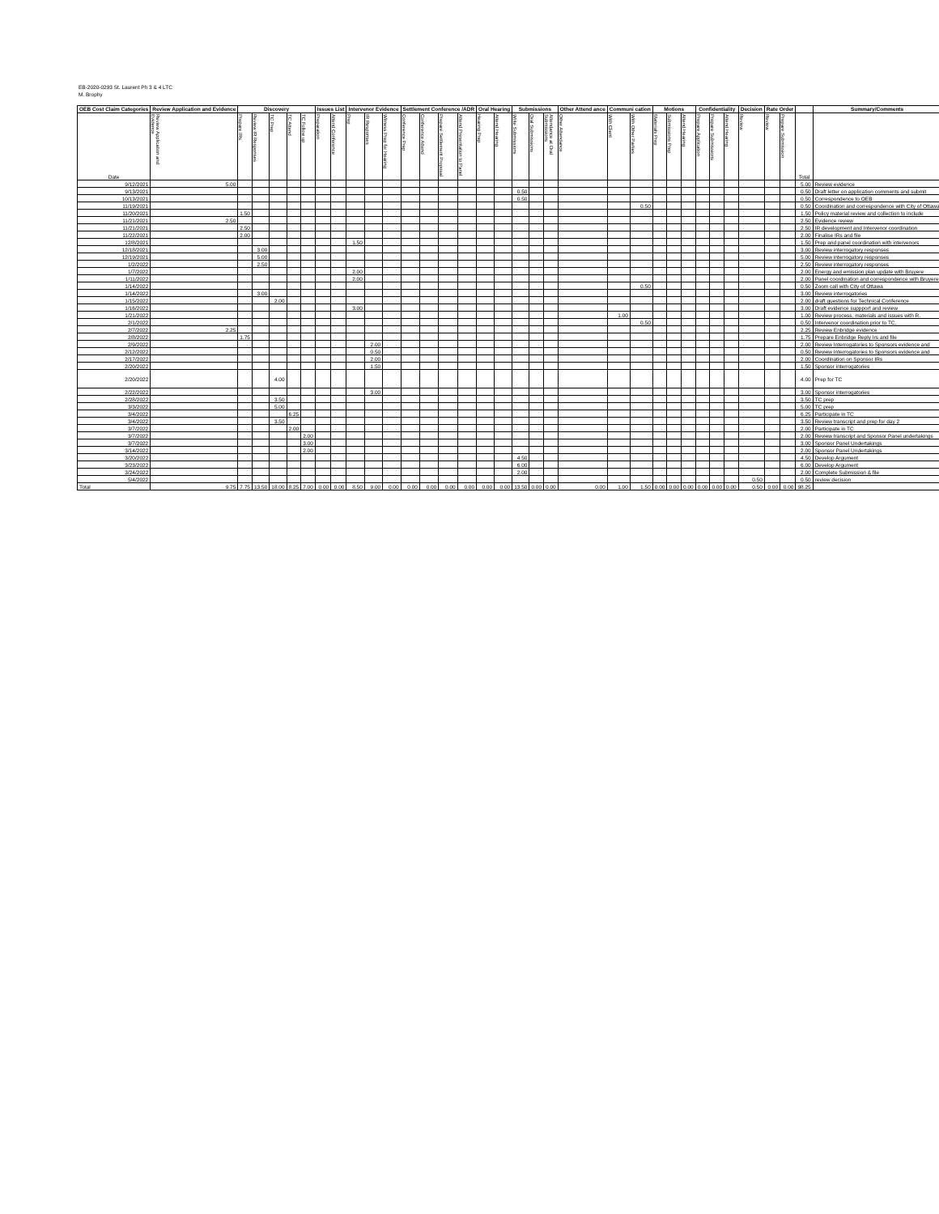EB-2020-0293 St. Laurent Ph 3 & 4 LTC
M. Brophy
| OEB Cost Claim Categories | Review Application and Evidence | Discovery | | | | | Issues List | | Intervenor Evidence | | | Settlement Conference /ADR | | | | Oral Hearing | | Submissions | | | Other Attend ance | Communi cation | | Motions | | | Confidentiality | | | Decision | Rate Order | | | Summary/Comments |
| --- | --- | --- | --- | --- | --- | --- | --- | --- | --- | --- | --- | --- | --- | --- | --- | --- | --- | --- | --- | --- | --- | --- | --- | --- | --- | --- | --- | --- | --- | --- | --- | --- | --- | --- |
| Date | Review Application and Evidence | Prepare IRs | Review IR Responses | TC Prep | TC Attend | TC Follow up | Preparation | Attend Conference | Prep | IR Responses | Witness Prep for Hearing | Conference Prep | Conference Attend | Prepare Settlement Proposal | Attend Presentation to Panel | Hearing Prep | Attend Hearing | Write Submissions | Oral Submissions | Attendance at Oral Submissions | Other Attendance | With Client | With Other Parties | Materials Prep | Submissions Prep | Attend Hearing | Prepare Application | Prepare Submissions | Attend Hearing | Review | Review | Prepare Submission | Total | |
| 9/12/2021 | 5.00 | | | | | | | | | | | | | | | | | | | | | | | | | | | | | | | | 5.00 | Review evidence |
| 9/13/2021 | | | | | | | | | | | | | | | | | | 0.50 | | | | | | | | | | | | | | | 0.50 | Draft letter on application comments and submit |
| 10/13/2021 | | | | | | | | | | | | | | | | | | 0.50 | | | | | | | | | | | | | | | 0.50 | Correspondence to OEB |
| 11/19/2021 | | | | | | | | | | | | | | | | | | | | | | | 0.50 | | | | | | | | | | 0.50 | Coordination and correspondence with City of Ottawa |
| 11/20/2021 | | 1.50 | | | | | | | | | | | | | | | | | | | | | | | | | | | | | | | 1.50 | Policy material review and collection to include |
| 11/21/2021 | 2.50 | | | | | | | | | | | | | | | | | | | | | | | | | | | | | | | | 2.50 | Evidence review |
| 11/21/2021 | | 2.50 | | | | | | | | | | | | | | | | | | | | | | | | | | | | | | | 2.50 | IR development and Intervenor coordination |
| 11/22/2021 | | 2.00 | | | | | | | | | | | | | | | | | | | | | | | | | | | | | | | 2.00 | Finalise IRs and file |
| 12/8/2021 | | | | | | | | | 1.50 | | | | | | | | | | | | | | | | | | | | | | | | 1.50 | Prep and panel coordination with intervenors |
| 12/18/2021 | | | 3.00 | | | | | | | | | | | | | | | | | | | | | | | | | | | | | | 3.00 | Review interrogatory responses |
| 12/19/2021 | | | 5.00 | | | | | | | | | | | | | | | | | | | | | | | | | | | | | | 5.00 | Review interrogatory responses |
| 1/2/2022 | | | 2.50 | | | | | | | | | | | | | | | | | | | | | | | | | | | | | | 2.50 | Review interrogatory responses |
| 1/7/2022 | | | | | | | | | 2.00 | | | | | | | | | | | | | | | | | | | | | | | | 2.00 | Energy and emission plan update with Bruyere |
| 1/11/2022 | | | | | | | | | 2.00 | | | | | | | | | | | | | | | | | | | | | | | | 2.00 | Panel coordination and correspondence with Bruyere |
| 1/14/2022 | | | | | | | | | | | | | | | | | | | | | | | 0.50 | | | | | | | | | | 0.50 | Zoom call with City of Ottawa |
| 1/14/2022 | | | 3.00 | | | | | | | | | | | | | | | | | | | | | | | | | | | | | | 3.00 | Review interrogatories |
| 1/15/2022 | | | | 2.00 | | | | | | | | | | | | | | | | | | | | | | | | | | | | | 2.00 | draft questions for Technical Conference |
| 1/16/2022 | | | | | | | | | 3.00 | | | | | | | | | | | | | | | | | | | | | | | | 3.00 | Draft evidence suppport and review |
| 1/21/2022 | | | | | | | | | | | | | | | | | | | | | | 1.00 | | | | | | | | | | | 1.00 | Review process, materials and issues with R. |
| 2/1/2022 | | | | | | | | | | | | | | | | | | | | | | | 0.50 | | | | | | | | | | 0.50 | Intervenor coordination prior to TC. |
| 2/7/2022 | 2.25 | | | | | | | | | | | | | | | | | | | | | | | | | | | | | | | | 2.25 | Review Enbridge evidence |
| 2/8/2022 | | 1.75 | | | | | | | | | | | | | | | | | | | | | | | | | | | | | | | 1.75 | Prepare Enbridge Reply Irs and file |
| 2/9/2022 | | | | | | | | | | 2.00 | | | | | | | | | | | | | | | | | | | | | | | 2.00 | Review Interrogatories to Sponsors evidence and |
| 2/12/2022 | | | | | | | | | | 0.50 | | | | | | | | | | | | | | | | | | | | | | | 0.50 | Review Interrogatories to Sponsors evidence and |
| 2/17/2022 | | | | | | | | | | 2.00 | | | | | | | | | | | | | | | | | | | | | | | 2.00 | Coordination on Sponsor IRs |
| 2/20/2022 | | | | | | | | | | 1.50 | | | | | | | | | | | | | | | | | | | | | | | 1.50 | Sponsor interrogatories |
| 2/20/2022 | | | | 4.00 | | | | | | | | | | | | | | | | | | | | | | | | | | | | | 4.00 | Prep for TC |
| 2/22/2022 | | | | | | | | | | 3.00 | | | | | | | | | | | | | | | | | | | | | | | 3.00 | Sponsor interrogatories |
| 2/28/2022 | | | | 3.50 | | | | | | | | | | | | | | | | | | | | | | | | | | | | | 3.50 | TC prep |
| 3/3/2022 | | | | 5.00 | | | | | | | | | | | | | | | | | | | | | | | | | | | | | 5.00 | TC prep |
| 3/4/2022 | | | | | 6.25 | | | | | | | | | | | | | | | | | | | | | | | | | | | | 6.25 | Participate in TC |
| 3/4/2022 | | | | 3.50 | | | | | | | | | | | | | | | | | | | | | | | | | | | | | 3.50 | Review transcript and prep for day 2 |
| 3/7/2022 | | | | | 2.00 | | | | | | | | | | | | | | | | | | | | | | | | | | | | 2.00 | Participate in TC |
| 3/7/2022 | | | | | | 2.00 | | | | | | | | | | | | | | | | | | | | | | | | | | | 2.00 | Review transcript and Sponsor Panel undertakings |
| 3/7/2022 | | | | | | 3.00 | | | | | | | | | | | | | | | | | | | | | | | | | | | 3.00 | Sponsor Panel Undertakings |
| 3/14/2022 | | | | | | 2.00 | | | | | | | | | | | | | | | | | | | | | | | | | | | 2.00 | Sponsor Panel Undertakings |
| 3/20/2022 | | | | | | | | | | | | | | | | | | 4.50 | | | | | | | | | | | | | | | 4.50 | Develop Argument |
| 3/23/2022 | | | | | | | | | | | | | | | | | | 6.00 | | | | | | | | | | | | | | | 6.00 | Develop Argument |
| 3/24/2022 | | | | | | | | | | | | | | | | | | 2.00 | | | | | | | | | | | | | | | 2.00 | Complete Submission & file |
| 5/4/2022 | | | | | | | | | | | | | | | | | | | | | | | | | | | | | | 0.50 | | | 0.50 | review decision |
| Total | 9.75 | 7.75 | 13.50 | 18.00 | 8.25 | 7.00 | 0.00 | 0.00 | 8.50 | 9.00 | 0.00 | 0.00 | 0.00 | 0.00 | 0.00 | 0.00 | 0.00 | 13.50 | 0.00 | 0.00 | 0.00 | 1.00 | 1.50 | 0.00 | 0.00 | 0.00 | 0.00 | 0.00 | 0.00 | 0.50 | 0.00 | 0.00 | 98.25 | |